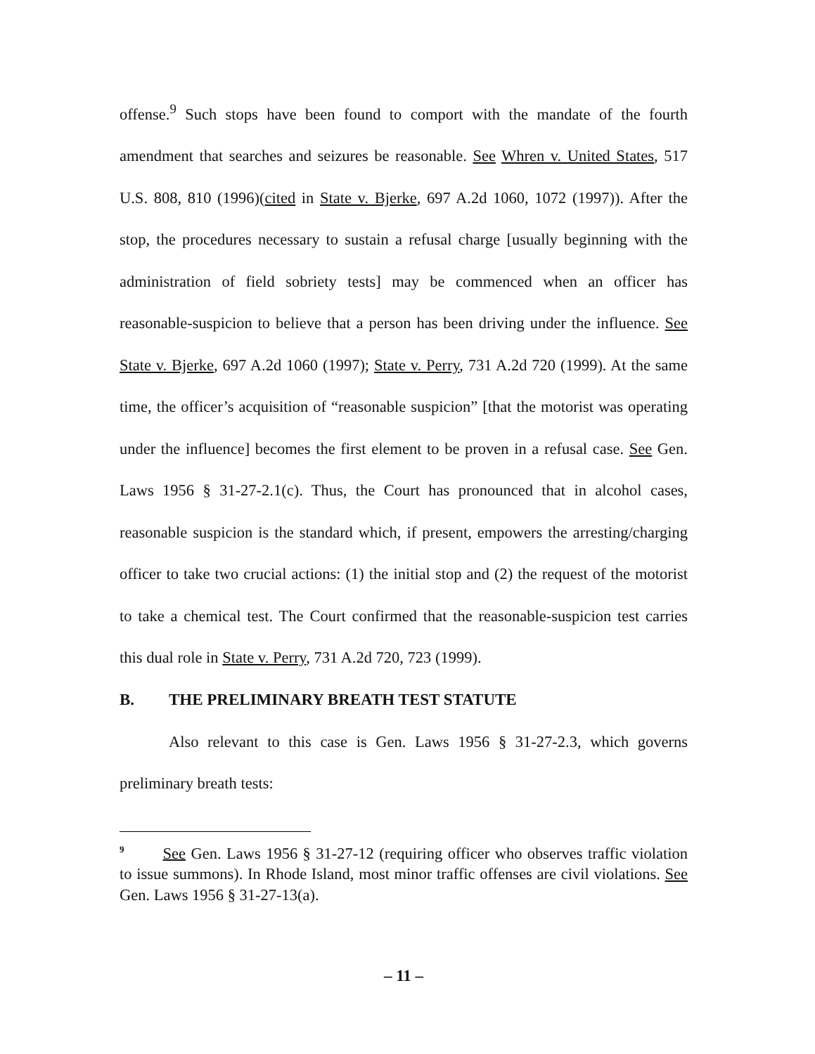offense.<sup>9</sup> Such stops have been found to comport with the mandate of the fourth amendment that searches and seizures be reasonable. See Whren v. United States, 517 U.S. 808, 810 (1996)(cited in State v. Bjerke, 697 A.2d 1060, 1072 (1997)). After the stop, the procedures necessary to sustain a refusal charge [usually beginning with the administration of field sobriety tests] may be commenced when an officer has reasonable-suspicion to believe that a person has been driving under the influence. See State v. Bjerke, 697 A.2d 1060 (1997); State v. Perry, 731 A.2d 720 (1999). At the same time, the officer’s acquisition of “reasonable suspicion” [that the motorist was operating under the influence] becomes the first element to be proven in a refusal case. See Gen. Laws 1956 § 31-27-2.1(c). Thus, the Court has pronounced that in alcohol cases, reasonable suspicion is the standard which, if present, empowers the arresting/charging officer to take two crucial actions: (1) the initial stop and (2) the request of the motorist to take a chemical test. The Court confirmed that the reasonable-suspicion test carries this dual role in State v. Perry, 731 A.2d 720, 723 (1999).
B. THE PRELIMINARY BREATH TEST STATUTE
Also relevant to this case is Gen. Laws 1956 § 31-27-2.3, which governs preliminary breath tests:
<sup>9</sup> See Gen. Laws 1956 § 31-27-12 (requiring officer who observes traffic violation to issue summons). In Rhode Island, most minor traffic offenses are civil violations. See Gen. Laws 1956 § 31-27-13(a).
– 11 –